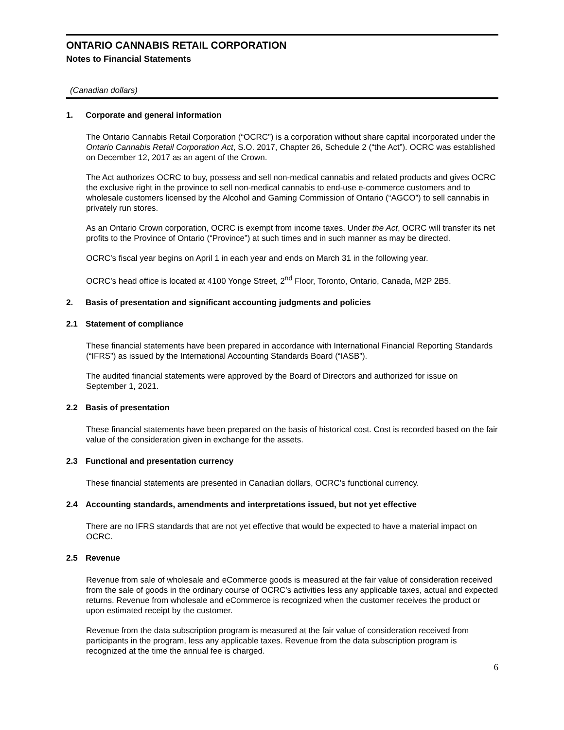ONTARIO CANNABIS RETAIL CORPORATION
Notes to Financial Statements
(Canadian dollars)
1. Corporate and general information
The Ontario Cannabis Retail Corporation (“OCRC”) is a corporation without share capital incorporated under the Ontario Cannabis Retail Corporation Act, S.O. 2017, Chapter 26, Schedule 2 (“the Act”). OCRC was established on December 12, 2017 as an agent of the Crown.
The Act authorizes OCRC to buy, possess and sell non-medical cannabis and related products and gives OCRC the exclusive right in the province to sell non-medical cannabis to end-use e-commerce customers and to wholesale customers licensed by the Alcohol and Gaming Commission of Ontario (“AGCO”) to sell cannabis in privately run stores.
As an Ontario Crown corporation, OCRC is exempt from income taxes. Under the Act, OCRC will transfer its net profits to the Province of Ontario (“Province”) at such times and in such manner as may be directed.
OCRC’s fiscal year begins on April 1 in each year and ends on March 31 in the following year.
OCRC’s head office is located at 4100 Yonge Street, 2<sup>nd</sup> Floor, Toronto, Ontario, Canada, M2P 2B5.
2. Basis of presentation and significant accounting judgments and policies
2.1 Statement of compliance
These financial statements have been prepared in accordance with International Financial Reporting Standards (“IFRS”) as issued by the International Accounting Standards Board (“IASB”).
The audited financial statements were approved by the Board of Directors and authorized for issue on September 1, 2021.
2.2 Basis of presentation
These financial statements have been prepared on the basis of historical cost. Cost is recorded based on the fair value of the consideration given in exchange for the assets.
2.3 Functional and presentation currency
These financial statements are presented in Canadian dollars, OCRC’s functional currency.
2.4 Accounting standards, amendments and interpretations issued, but not yet effective
There are no IFRS standards that are not yet effective that would be expected to have a material impact on OCRC.
2.5 Revenue
Revenue from sale of wholesale and eCommerce goods is measured at the fair value of consideration received from the sale of goods in the ordinary course of OCRC’s activities less any applicable taxes, actual and expected returns. Revenue from wholesale and eCommerce is recognized when the customer receives the product or upon estimated receipt by the customer.
Revenue from the data subscription program is measured at the fair value of consideration received from participants in the program, less any applicable taxes. Revenue from the data subscription program is recognized at the time the annual fee is charged.
6